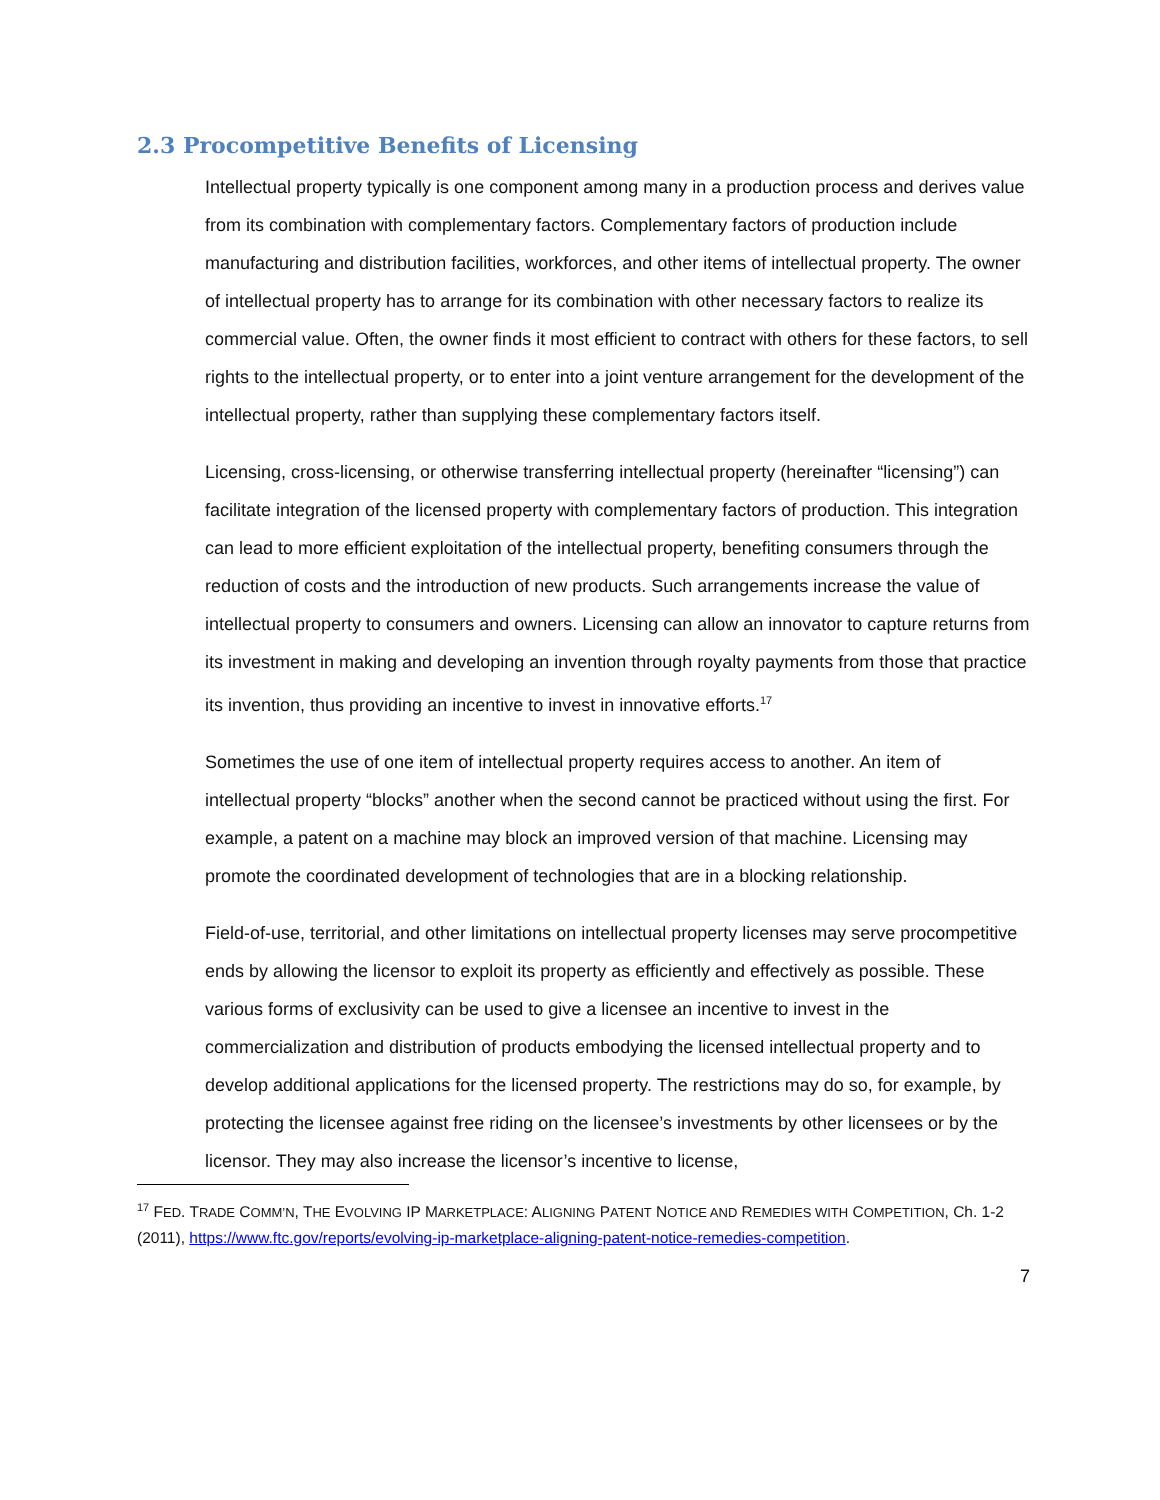2.3 Procompetitive Benefits of Licensing
Intellectual property typically is one component among many in a production process and derives value from its combination with complementary factors. Complementary factors of production include manufacturing and distribution facilities, workforces, and other items of intellectual property. The owner of intellectual property has to arrange for its combination with other necessary factors to realize its commercial value. Often, the owner finds it most efficient to contract with others for these factors, to sell rights to the intellectual property, or to enter into a joint venture arrangement for the development of the intellectual property, rather than supplying these complementary factors itself.
Licensing, cross-licensing, or otherwise transferring intellectual property (hereinafter “licensing”) can facilitate integration of the licensed property with complementary factors of production. This integration can lead to more efficient exploitation of the intellectual property, benefiting consumers through the reduction of costs and the introduction of new products. Such arrangements increase the value of intellectual property to consumers and owners. Licensing can allow an innovator to capture returns from its investment in making and developing an invention through royalty payments from those that practice its invention, thus providing an incentive to invest in innovative efforts.<sup>17</sup>
Sometimes the use of one item of intellectual property requires access to another. An item of intellectual property “blocks” another when the second cannot be practiced without using the first. For example, a patent on a machine may block an improved version of that machine. Licensing may promote the coordinated development of technologies that are in a blocking relationship.
Field-of-use, territorial, and other limitations on intellectual property licenses may serve procompetitive ends by allowing the licensor to exploit its property as efficiently and effectively as possible. These various forms of exclusivity can be used to give a licensee an incentive to invest in the commercialization and distribution of products embodying the licensed intellectual property and to develop additional applications for the licensed property. The restrictions may do so, for example, by protecting the licensee against free riding on the licensee’s investments by other licensees or by the licensor. They may also increase the licensor’s incentive to license,
<sup>17</sup> FED. TRADE COMM’N, THE EVOLVING IP MARKETPLACE: ALIGNING PATENT NOTICE AND REMEDIES WITH COMPETITION, Ch. 1-2 (2011), https://www.ftc.gov/reports/evolving-ip-marketplace-aligning-patent-notice-remedies-competition.
7